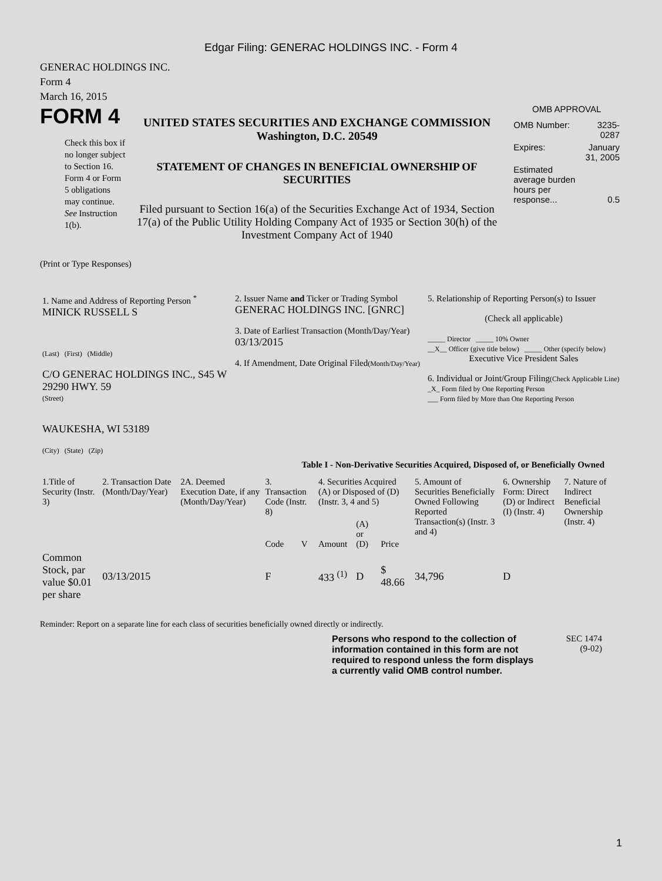Edgar Filing: GENERAC HOLDINGS INC. - Form 4
GENERAC HOLDINGS INC.
Form 4
March 16, 2015
FORM 4
Check this box if no longer subject to Section 16. Form 4 or Form 5 obligations may continue. See Instruction 1(b).
UNITED STATES SECURITIES AND EXCHANGE COMMISSION
Washington, D.C. 20549
STATEMENT OF CHANGES IN BENEFICIAL OWNERSHIP OF SECURITIES
Filed pursuant to Section 16(a) of the Securities Exchange Act of 1934, Section 17(a) of the Public Utility Holding Company Act of 1935 or Section 30(h) of the Investment Company Act of 1940
OMB APPROVAL
| OMB Number: | 3235-0287 |
| Expires: | January 31, 2005 |
| Estimated average burden hours per response... | 0.5 |
(Print or Type Responses)
| 1. Name and Address of Reporting Person <sup>*</sup> MINICK RUSSELL S (Last) (First) (Middle) C/O GENERAC HOLDINGS INC., S45 W 29290 HWY. 59 (Street) WAUKESHA, WI 53189 (City) (State) (Zip) | 2. Issuer Name and Ticker or Trading Symbol GENERAC HOLDINGS INC. [GNRC] 3. Date of Earliest Transaction (Month/Day/Year) 03/13/2015 4. If Amendment, Date Original Filed (Month/Day/Year) | 5. Relationship of Reporting Person(s) to Issuer (Check all applicable) _____ Director _____ 10% Owner __X__ Officer (give title below) _____ Other (specify below) Executive Vice President Sales 6. Individual or Joint/Group Filing (Check Applicable Line) _X_ Form filed by One Reporting Person ___ Form filed by More than One Reporting Person |
Table I - Non-Derivative Securities Acquired, Disposed of, or Beneficially Owned
| 1.Title of Security (Instr. 3) | 2. Transaction Date (Month/Day/Year) | 2A. Deemed Execution Date, if any (Month/Day/Year) | 3. Transaction Code (Instr. 8) | | 4. Securities Acquired (A) or Disposed of (D) (Instr. 3, 4 and 5) | | | 5. Amount of Securities Beneficially Owned Following Reported Transaction(s) (Instr. 3 and 4) | 6. Ownership Form: Direct (D) or Indirect (I) (Instr. 4) | 7. Nature of Indirect Beneficial Ownership (Instr. 4) |
| --- | --- | --- | --- | --- | --- | --- | --- | --- | --- | --- |
| | | | Code | V | Amount | (A) or (D) | Price | | | |
| Common Stock, par value $0.01 per share | 03/13/2015 | | F | | 433 <sup>(1)</sup> | D | $ 48.66 | 34,796 | D | |
Reminder: Report on a separate line for each class of securities beneficially owned directly or indirectly.
Persons who respond to the collection of information contained in this form are not required to respond unless the form displays a currently valid OMB control number.
SEC 1474
(9-02)
1